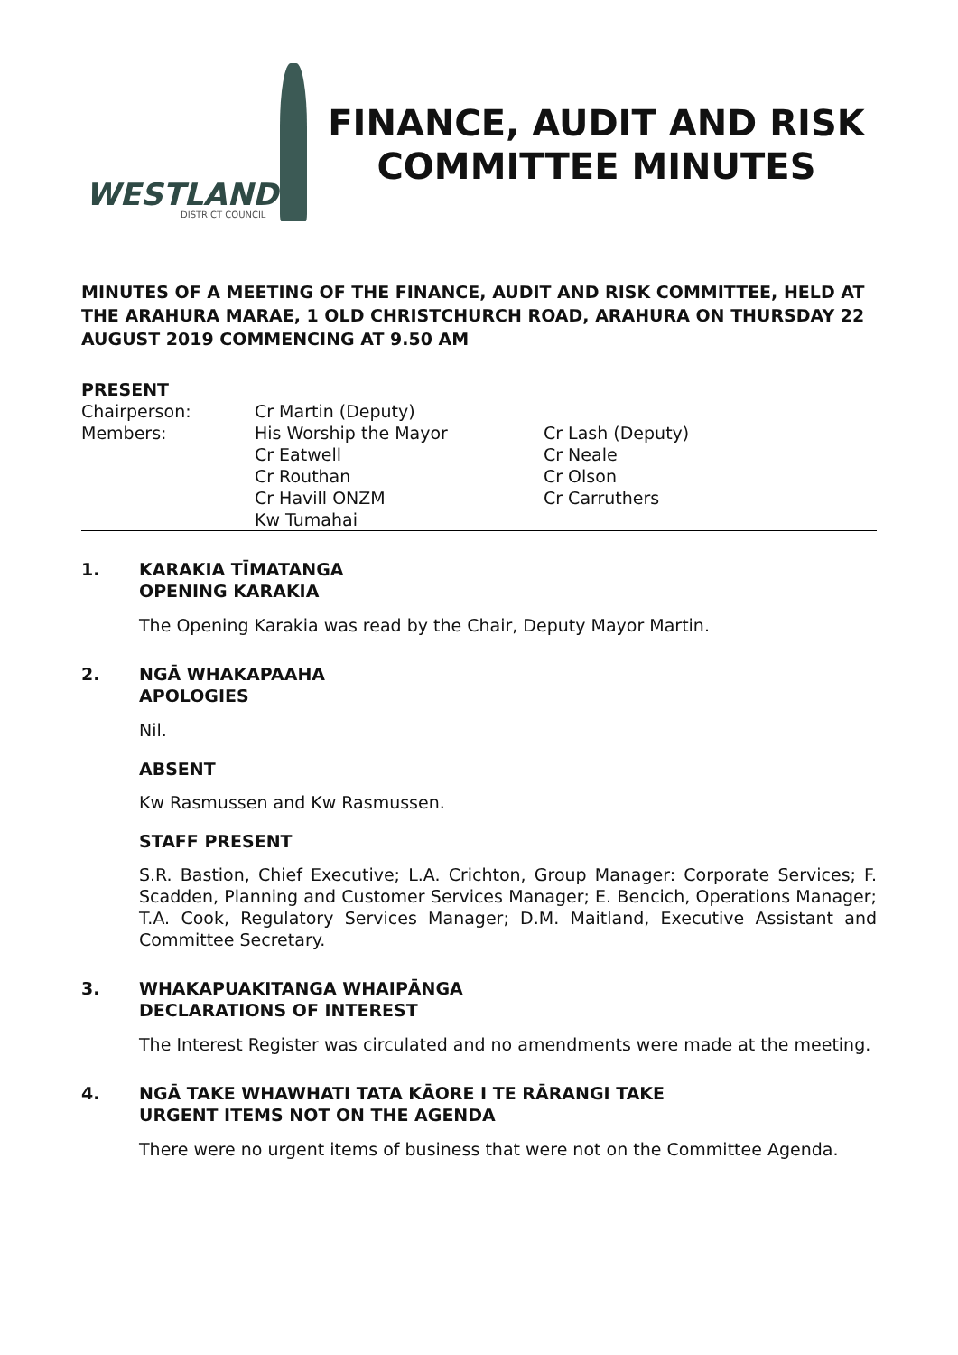WESTLAND
DISTRICT COUNCIL
FINANCE, AUDIT AND RISK
COMMITTEE MINUTES
MINUTES OF A MEETING OF THE FINANCE, AUDIT AND RISK COMMITTEE, HELD AT THE ARAHURA MARAE, 1 OLD CHRISTCHURCH ROAD, ARAHURA ON THURSDAY 22 AUGUST 2019 COMMENCING AT 9.50 AM
| PRESENT | | |
| Chairperson: | Cr Martin (Deputy) | |
| Members: | His Worship the Mayor | Cr Lash (Deputy) |
| | Cr Eatwell | Cr Neale |
| | Cr Routhan | Cr Olson |
| | Cr Havill ONZM | Cr Carruthers |
| | Kw Tumahai | |
1. KARAKIA TĪMATANGA
OPENING KARAKIA
The Opening Karakia was read by the Chair, Deputy Mayor Martin.
2. NGĀ WHAKAPAAHA
APOLOGIES
Nil.
ABSENT
Kw Rasmussen and Kw Rasmussen.
STAFF PRESENT
S.R. Bastion, Chief Executive; L.A. Crichton, Group Manager: Corporate Services; F. Scadden, Planning and Customer Services Manager; E. Bencich, Operations Manager; T.A. Cook, Regulatory Services Manager; D.M. Maitland, Executive Assistant and Committee Secretary.
3. WHAKAPUAKITANGA WHAIPĀNGA
DECLARATIONS OF INTEREST
The Interest Register was circulated and no amendments were made at the meeting.
4. NGĀ TAKE WHAWHATI TATA KĀORE I TE RĀRANGI TAKE
URGENT ITEMS NOT ON THE AGENDA
There were no urgent items of business that were not on the Committee Agenda.